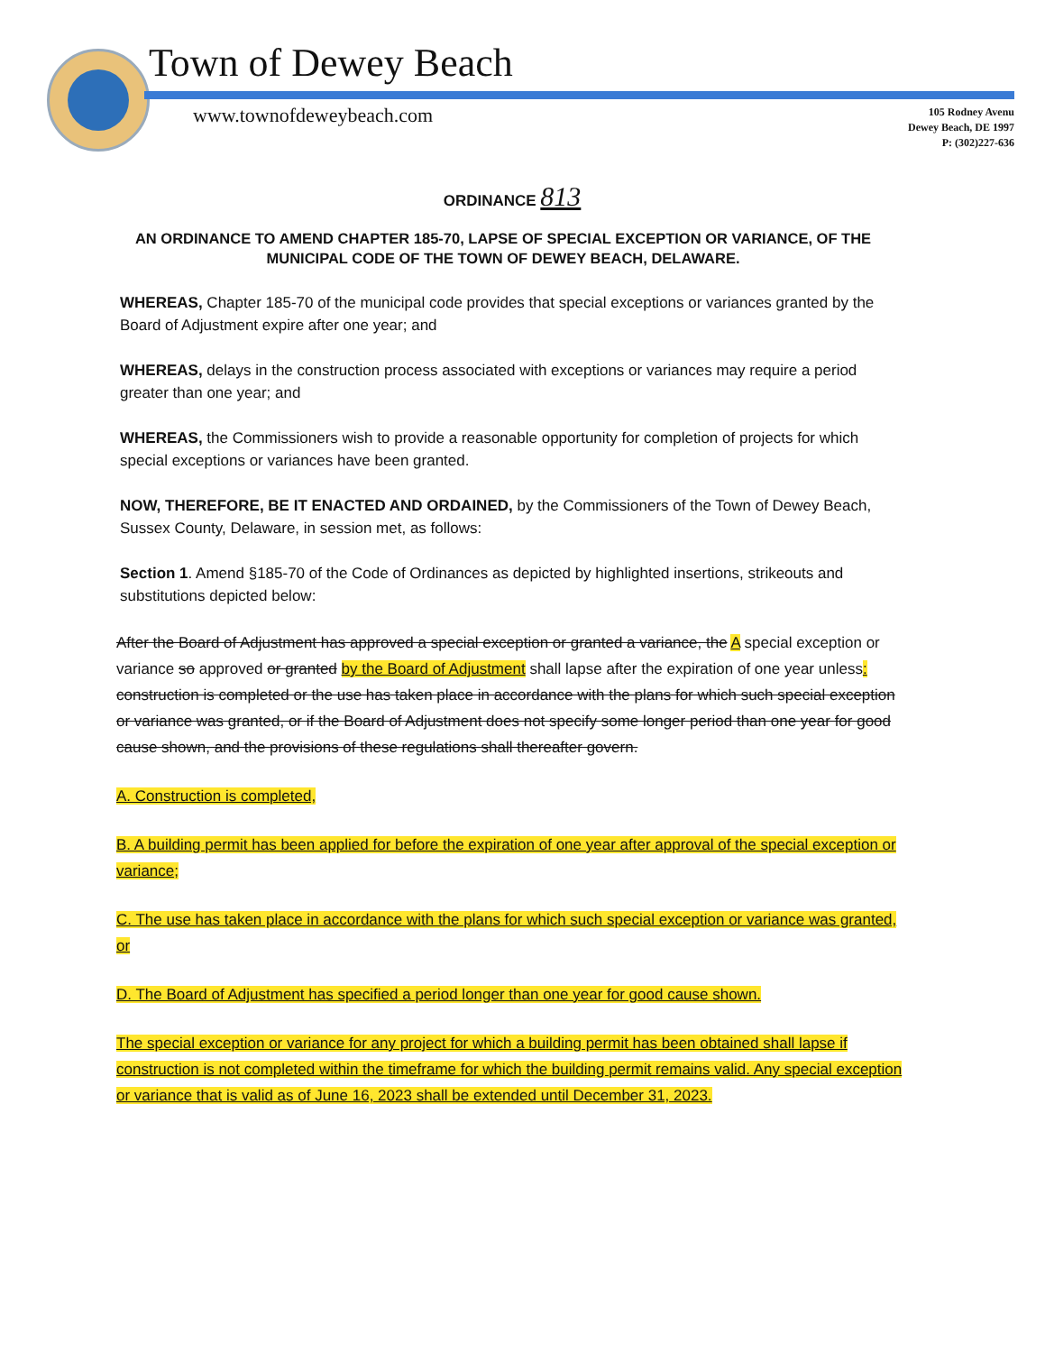Town of Dewey Beach
www.townofdeweybeach.com
105 Rodney Avenu
Dewey Beach, DE 1997
P: (302)227-636
ORDINANCE 813
AN ORDINANCE TO AMEND CHAPTER 185-70, LAPSE OF SPECIAL EXCEPTION OR VARIANCE, OF THE MUNICIPAL CODE OF THE TOWN OF DEWEY BEACH, DELAWARE.
WHEREAS, Chapter 185-70 of the municipal code provides that special exceptions or variances granted by the Board of Adjustment expire after one year; and
WHEREAS, delays in the construction process associated with exceptions or variances may require a period greater than one year; and
WHEREAS, the Commissioners wish to provide a reasonable opportunity for completion of projects for which special exceptions or variances have been granted.
NOW, THEREFORE, BE IT ENACTED AND ORDAINED, by the Commissioners of the Town of Dewey Beach, Sussex County, Delaware, in session met, as follows:
Section 1. Amend §185-70 of the Code of Ordinances as depicted by highlighted insertions, strikeouts and substitutions depicted below:
After the Board of Adjustment has approved a special exception or granted a variance, the A special exception or variance so approved or granted by the Board of Adjustment shall lapse after the expiration of one year unless: construction is completed or the use has taken place in accordance with the plans for which such special exception or variance was granted, or if the Board of Adjustment does not specify some longer period than one year for good cause shown, and the provisions of these regulations shall thereafter govern.
A. Construction is completed,
B. A building permit has been applied for before the expiration of one year after approval of the special exception or variance;
C. The use has taken place in accordance with the plans for which such special exception or variance was granted, or
D. The Board of Adjustment has specified a period longer than one year for good cause shown.
The special exception or variance for any project for which a building permit has been obtained shall lapse if construction is not completed within the timeframe for which the building permit remains valid. Any special exception or variance that is valid as of June 16, 2023 shall be extended until December 31, 2023.